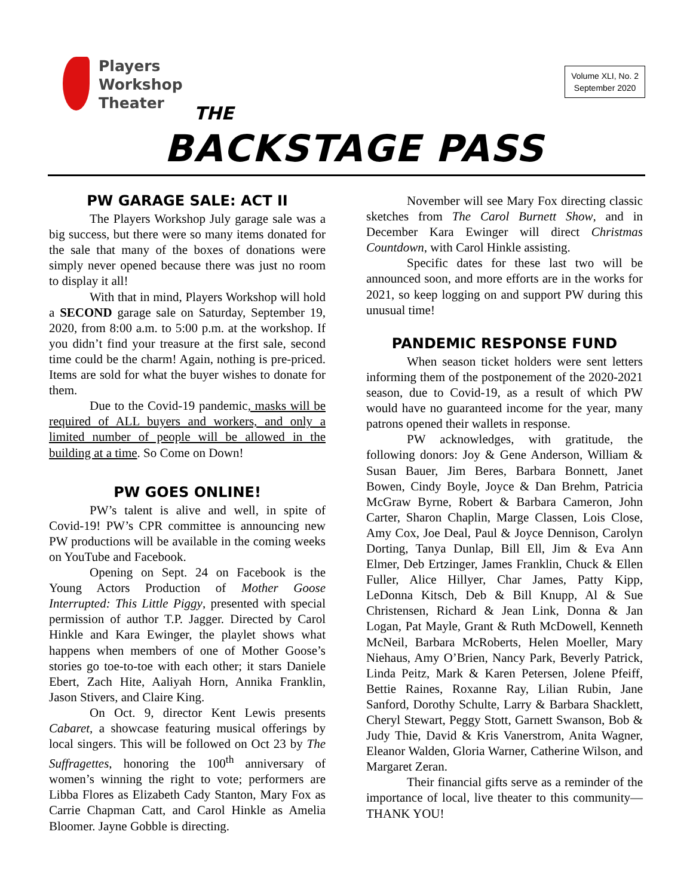Players
Workshop
Theater
Volume XLI, No. 2
September 2020
THE
BACKSTAGE PASS
PW GARAGE SALE: ACT II
The Players Workshop July garage sale was a big success, but there were so many items donated for the sale that many of the boxes of donations were simply never opened because there was just no room to display it all!
With that in mind, Players Workshop will hold a SECOND garage sale on Saturday, September 19, 2020, from 8:00 a.m. to 5:00 p.m. at the workshop. If you didn’t find your treasure at the first sale, second time could be the charm! Again, nothing is pre-priced. Items are sold for what the buyer wishes to donate for them.
Due to the Covid-19 pandemic, masks will be required of ALL buyers and workers, and only a limited number of people will be allowed in the building at a time. So Come on Down!
PW GOES ONLINE!
PW’s talent is alive and well, in spite of Covid-19! PW’s CPR committee is announcing new PW productions will be available in the coming weeks on YouTube and Facebook.
Opening on Sept. 24 on Facebook is the Young Actors Production of Mother Goose Interrupted: This Little Piggy, presented with special permission of author T.P. Jagger. Directed by Carol Hinkle and Kara Ewinger, the playlet shows what happens when members of one of Mother Goose’s stories go toe-to-toe with each other; it stars Daniele Ebert, Zach Hite, Aaliyah Horn, Annika Franklin, Jason Stivers, and Claire King.
On Oct. 9, director Kent Lewis presents Cabaret, a showcase featuring musical offerings by local singers. This will be followed on Oct 23 by The Suffragettes, honoring the 100<sup>th</sup> anniversary of women’s winning the right to vote; performers are Libba Flores as Elizabeth Cady Stanton, Mary Fox as Carrie Chapman Catt, and Carol Hinkle as Amelia Bloomer. Jayne Gobble is directing.
November will see Mary Fox directing classic sketches from The Carol Burnett Show, and in December Kara Ewinger will direct Christmas Countdown, with Carol Hinkle assisting.
Specific dates for these last two will be announced soon, and more efforts are in the works for 2021, so keep logging on and support PW during this unusual time!
PANDEMIC RESPONSE FUND
When season ticket holders were sent letters informing them of the postponement of the 2020-2021 season, due to Covid-19, as a result of which PW would have no guaranteed income for the year, many patrons opened their wallets in response.
PW acknowledges, with gratitude, the following donors: Joy & Gene Anderson, William & Susan Bauer, Jim Beres, Barbara Bonnett, Janet Bowen, Cindy Boyle, Joyce & Dan Brehm, Patricia McGraw Byrne, Robert & Barbara Cameron, John Carter, Sharon Chaplin, Marge Classen, Lois Close, Amy Cox, Joe Deal, Paul & Joyce Dennison, Carolyn Dorting, Tanya Dunlap, Bill Ell, Jim & Eva Ann Elmer, Deb Ertzinger, James Franklin, Chuck & Ellen Fuller, Alice Hillyer, Char James, Patty Kipp, LeDonna Kitsch, Deb & Bill Knupp, Al & Sue Christensen, Richard & Jean Link, Donna & Jan Logan, Pat Mayle, Grant & Ruth McDowell, Kenneth McNeil, Barbara McRoberts, Helen Moeller, Mary Niehaus, Amy O’Brien, Nancy Park, Beverly Patrick, Linda Peitz, Mark & Karen Petersen, Jolene Pfeiff, Bettie Raines, Roxanne Ray, Lilian Rubin, Jane Sanford, Dorothy Schulte, Larry & Barbara Shacklett, Cheryl Stewart, Peggy Stott, Garnett Swanson, Bob & Judy Thie, David & Kris Vanerstrom, Anita Wagner, Eleanor Walden, Gloria Warner, Catherine Wilson, and Margaret Zeran.
Their financial gifts serve as a reminder of the importance of local, live theater to this community—THANK YOU!